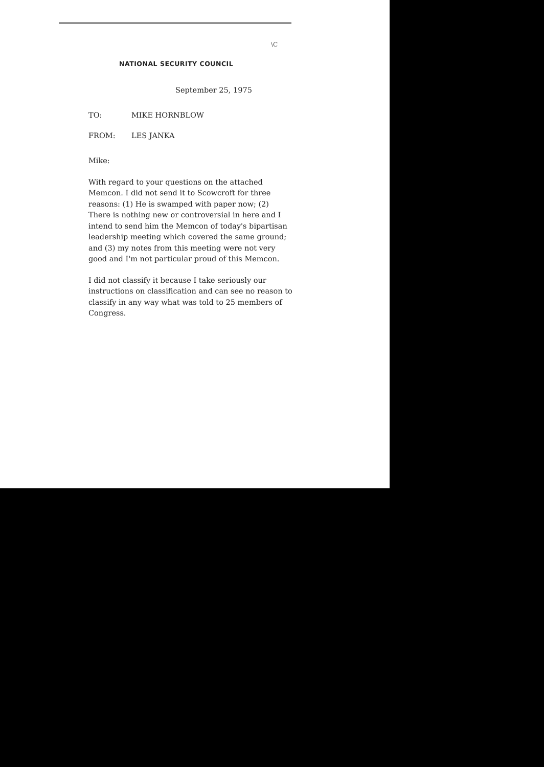\C
NATIONAL SECURITY COUNCIL
September 25, 1975
TO: MIKE HORNBLOW
FROM: LES JANKA
Mike:
With regard to your questions on the attached Memcon. I did not send it to Scowcroft for three reasons: (1) He is swamped with paper now; (2) There is nothing new or controversial in here and I intend to send him the Memcon of today's bipartisan leadership meeting which covered the same ground; and (3) my notes from this meeting were not very good and I'm not particular proud of this Memcon.
I did not classify it because I take seriously our instructions on classification and can see no reason to classify in any way what was told to 25 members of Congress.